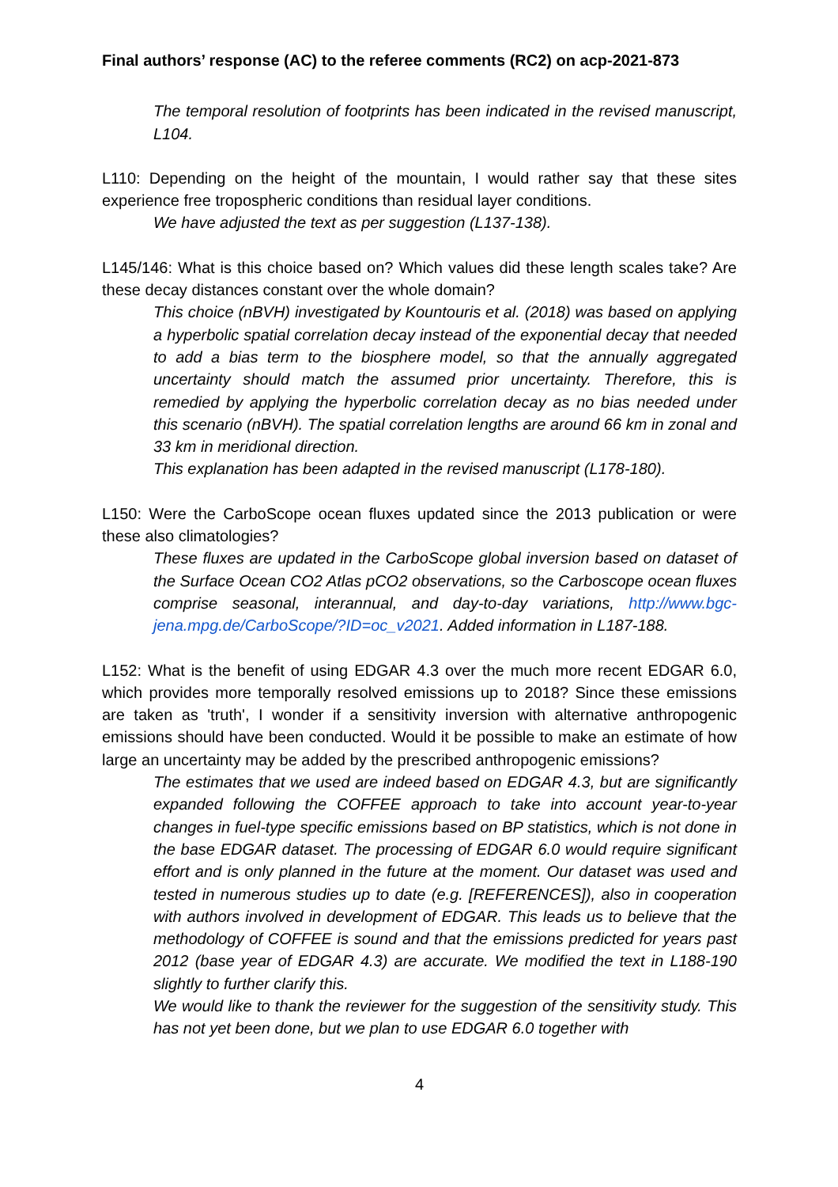Final authors’ response (AC) to the referee comments (RC2) on acp-2021-873
The temporal resolution of footprints has been indicated in the revised manuscript, L104.
L110: Depending on the height of the mountain, I would rather say that these sites experience free tropospheric conditions than residual layer conditions.
We have adjusted the text as per suggestion (L137-138).
L145/146: What is this choice based on? Which values did these length scales take? Are these decay distances constant over the whole domain?
This choice (nBVH) investigated by Kountouris et al. (2018) was based on applying a hyperbolic spatial correlation decay instead of the exponential decay that needed to add a bias term to the biosphere model, so that the annually aggregated uncertainty should match the assumed prior uncertainty. Therefore, this is remedied by applying the hyperbolic correlation decay as no bias needed under this scenario (nBVH). The spatial correlation lengths are around 66 km in zonal and 33 km in meridional direction.
This explanation has been adapted in the revised manuscript (L178-180).
L150: Were the CarboScope ocean fluxes updated since the 2013 publication or were these also climatologies?
These fluxes are updated in the CarboScope global inversion based on dataset of the Surface Ocean CO2 Atlas pCO2 observations, so the Carboscope ocean fluxes comprise seasonal, interannual, and day-to-day variations, http://www.bgc-jena.mpg.de/CarboScope/?ID=oc_v2021. Added information in L187-188.
L152: What is the benefit of using EDGAR 4.3 over the much more recent EDGAR 6.0, which provides more temporally resolved emissions up to 2018? Since these emissions are taken as 'truth', I wonder if a sensitivity inversion with alternative anthropogenic emissions should have been conducted. Would it be possible to make an estimate of how large an uncertainty may be added by the prescribed anthropogenic emissions?
The estimates that we used are indeed based on EDGAR 4.3, but are significantly expanded following the COFFEE approach to take into account year-to-year changes in fuel-type specific emissions based on BP statistics, which is not done in the base EDGAR dataset. The processing of EDGAR 6.0 would require significant effort and is only planned in the future at the moment. Our dataset was used and tested in numerous studies up to date (e.g. [REFERENCES]), also in cooperation with authors involved in development of EDGAR. This leads us to believe that the methodology of COFFEE is sound and that the emissions predicted for years past 2012 (base year of EDGAR 4.3) are accurate. We modified the text in L188-190 slightly to further clarify this.
We would like to thank the reviewer for the suggestion of the sensitivity study. This has not yet been done, but we plan to use EDGAR 6.0 together with
4